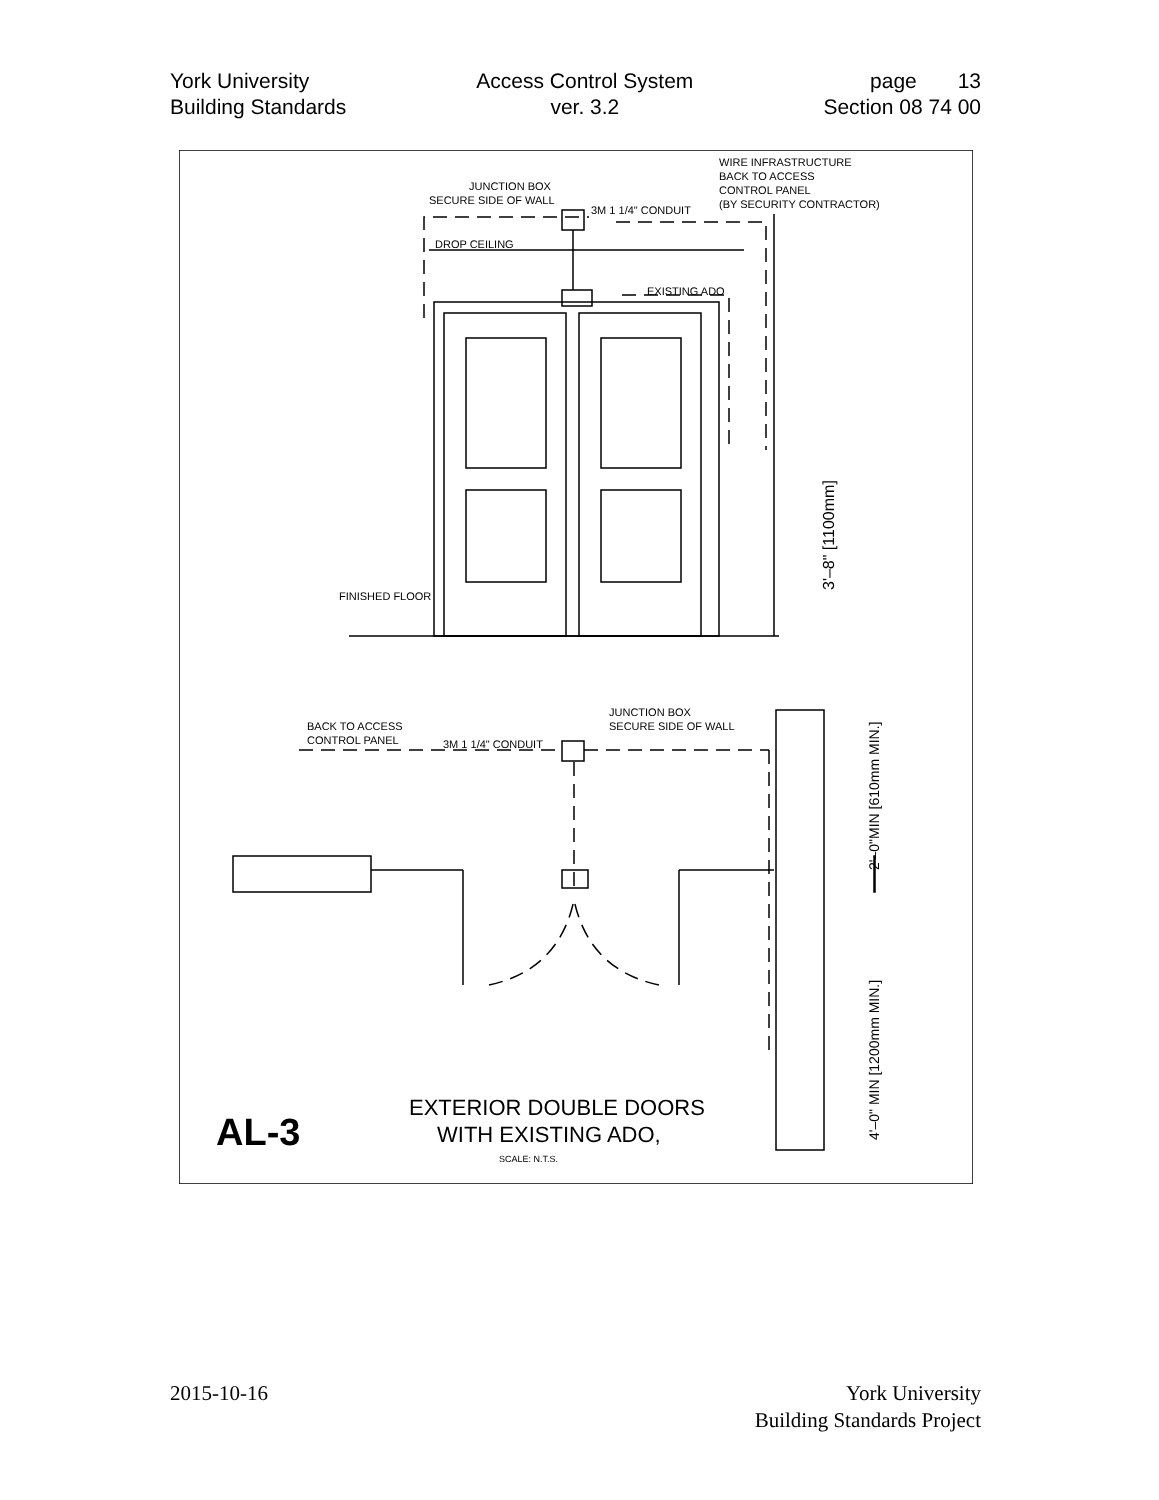York University
Building Standards
Access Control System
ver. 3.2
page 13
Section 08 74 00
WIRE INFRASTRUCTURE
BACK TO ACCESS
CONTROL PANEL
(BY SECURITY CONTRACTOR)
JUNCTION BOX
SECURE SIDE OF WALL
3M 1 1/4" CONDUIT
DROP CEILING
EXISTING ADO
FINISHED FLOOR
BACK TO ACCESS
CONTROL PANEL
JUNCTION BOX
SECURE SIDE OF WALL
3M 1 1/4" CONDUIT
EXTERIOR DOUBLE DOORS
WITH EXISTING ADO,
SCALE: N.T.S.
AL-3
3'–8" [1100mm]
2'–0"MIN [610mm MIN.]
4'–0" MIN [1200mm MIN.]
2015-10-16 York University
Building Standards Project